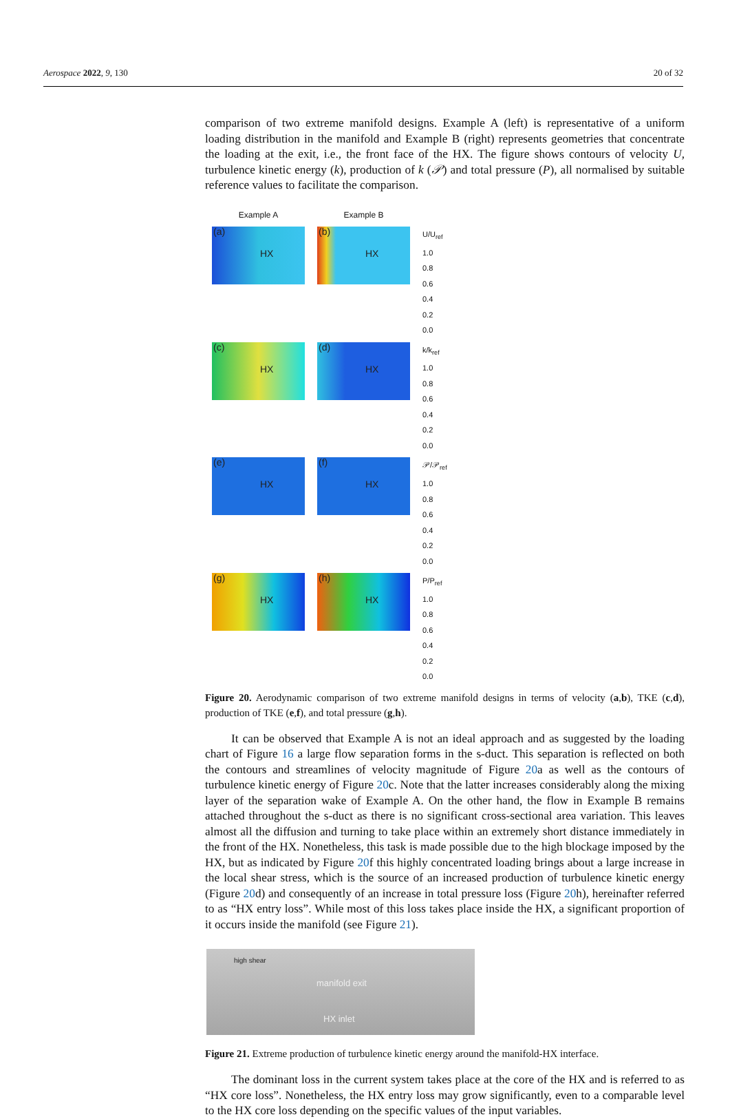Aerospace 2022, 9, 130 20 of 32
comparison of two extreme manifold designs. Example A (left) is representative of a uniform loading distribution in the manifold and Example B (right) represents geometries that concentrate the loading at the exit, i.e., the front face of the HX. The figure shows contours of velocity U, turbulence kinetic energy (k), production of k (𝒫) and total pressure (P), all normalised by suitable reference values to facilitate the comparison.
Example A
Example B
(a)
HX
(b)
HX
U/U<sub>ref</sub>
1.0
0.8
0.6
0.4
0.2
0.0
(c)
HX
(d)
HX
k/k<sub>ref</sub>
1.0
0.8
0.6
0.4
0.2
0.0
(e)
HX
(f)
HX
𝒫/𝒫<sub>ref</sub>
1.0
0.8
0.6
0.4
0.2
0.0
(g)
HX
(h)
HX
P/P<sub>ref</sub>
1.0
0.8
0.6
0.4
0.2
0.0
Figure 20. Aerodynamic comparison of two extreme manifold designs in terms of velocity (a,b), TKE (c,d), production of TKE (e,f), and total pressure (g,h).
It can be observed that Example A is not an ideal approach and as suggested by the loading chart of Figure 16 a large flow separation forms in the s-duct. This separation is reflected on both the contours and streamlines of velocity magnitude of Figure 20a as well as the contours of turbulence kinetic energy of Figure 20c. Note that the latter increases considerably along the mixing layer of the separation wake of Example A. On the other hand, the flow in Example B remains attached throughout the s-duct as there is no significant cross-sectional area variation. This leaves almost all the diffusion and turning to take place within an extremely short distance immediately in the front of the HX. Nonetheless, this task is made possible due to the high blockage imposed by the HX, but as indicated by Figure 20f this highly concentrated loading brings about a large increase in the local shear stress, which is the source of an increased production of turbulence kinetic energy (Figure 20d) and consequently of an increase in total pressure loss (Figure 20h), hereinafter referred to as “HX entry loss”. While most of this loss takes place inside the HX, a significant proportion of it occurs inside the manifold (see Figure 21).
high shear
manifold exit
HX inlet
Figure 21. Extreme production of turbulence kinetic energy around the manifold-HX interface.
The dominant loss in the current system takes place at the core of the HX and is referred to as “HX core loss”. Nonetheless, the HX entry loss may grow significantly, even to a comparable level to the HX core loss depending on the specific values of the input variables.